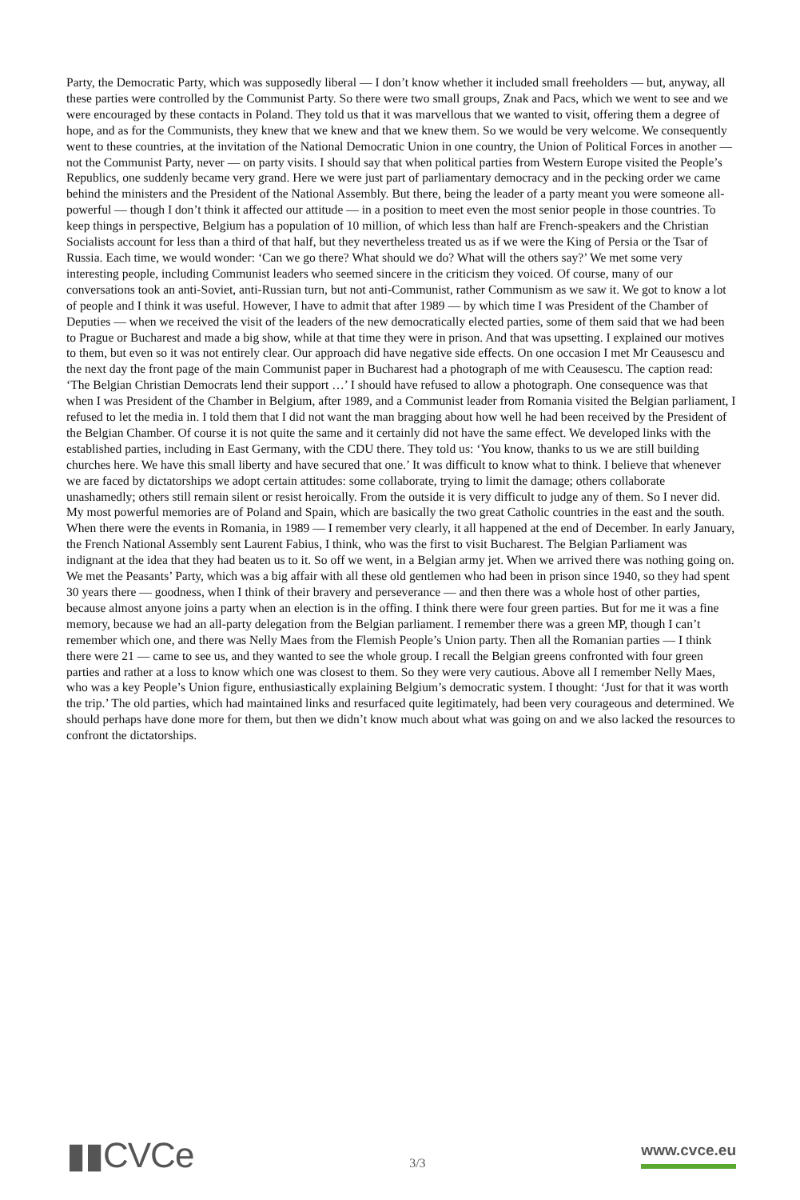Party, the Democratic Party, which was supposedly liberal — I don’t know whether it included small freeholders — but, anyway, all these parties were controlled by the Communist Party. So there were two small groups, Znak and Pacs, which we went to see and we were encouraged by these contacts in Poland. They told us that it was marvellous that we wanted to visit, offering them a degree of hope, and as for the Communists, they knew that we knew and that we knew them. So we would be very welcome. We consequently went to these countries, at the invitation of the National Democratic Union in one country, the Union of Political Forces in another — not the Communist Party, never — on party visits. I should say that when political parties from Western Europe visited the People’s Republics, one suddenly became very grand. Here we were just part of parliamentary democracy and in the pecking order we came behind the ministers and the President of the National Assembly. But there, being the leader of a party meant you were someone all-powerful — though I don’t think it affected our attitude — in a position to meet even the most senior people in those countries. To keep things in perspective, Belgium has a population of 10 million, of which less than half are French-speakers and the Christian Socialists account for less than a third of that half, but they nevertheless treated us as if we were the King of Persia or the Tsar of Russia. Each time, we would wonder: ‘Can we go there? What should we do? What will the others say?’ We met some very interesting people, including Communist leaders who seemed sincere in the criticism they voiced. Of course, many of our conversations took an anti-Soviet, anti-Russian turn, but not anti-Communist, rather Communism as we saw it. We got to know a lot of people and I think it was useful. However, I have to admit that after 1989 — by which time I was President of the Chamber of Deputies — when we received the visit of the leaders of the new democratically elected parties, some of them said that we had been to Prague or Bucharest and made a big show, while at that time they were in prison. And that was upsetting. I explained our motives to them, but even so it was not entirely clear. Our approach did have negative side effects. On one occasion I met Mr Ceausescu and the next day the front page of the main Communist paper in Bucharest had a photograph of me with Ceausescu. The caption read: ‘The Belgian Christian Democrats lend their support …’ I should have refused to allow a photograph. One consequence was that when I was President of the Chamber in Belgium, after 1989, and a Communist leader from Romania visited the Belgian parliament, I refused to let the media in. I told them that I did not want the man bragging about how well he had been received by the President of the Belgian Chamber. Of course it is not quite the same and it certainly did not have the same effect. We developed links with the established parties, including in East Germany, with the CDU there. They told us: ‘You know, thanks to us we are still building churches here. We have this small liberty and have secured that one.’ It was difficult to know what to think. I believe that whenever we are faced by dictatorships we adopt certain attitudes: some collaborate, trying to limit the damage; others collaborate unashamedly; others still remain silent or resist heroically. From the outside it is very difficult to judge any of them. So I never did. My most powerful memories are of Poland and Spain, which are basically the two great Catholic countries in the east and the south. When there were the events in Romania, in 1989 — I remember very clearly, it all happened at the end of December. In early January, the French National Assembly sent Laurent Fabius, I think, who was the first to visit Bucharest. The Belgian Parliament was indignant at the idea that they had beaten us to it. So off we went, in a Belgian army jet. When we arrived there was nothing going on. We met the Peasants’ Party, which was a big affair with all these old gentlemen who had been in prison since 1940, so they had spent 30 years there — goodness, when I think of their bravery and perseverance — and then there was a whole host of other parties, because almost anyone joins a party when an election is in the offing. I think there were four green parties. But for me it was a fine memory, because we had an all-party delegation from the Belgian parliament. I remember there was a green MP, though I can’t remember which one, and there was Nelly Maes from the Flemish People’s Union party. Then all the Romanian parties — I think there were 21 — came to see us, and they wanted to see the whole group. I recall the Belgian greens confronted with four green parties and rather at a loss to know which one was closest to them. So they were very cautious. Above all I remember Nelly Maes, who was a key People’s Union figure, enthusiastically explaining Belgium’s democratic system. I thought: ‘Just for that it was worth the trip.’ The old parties, which had maintained links and resurfaced quite legitimately, had been very courageous and determined. We should perhaps have done more for them, but then we didn’t know much about what was going on and we also lacked the resources to confront the dictatorships.
▮▮CVCe
3/3
www.cvce.eu